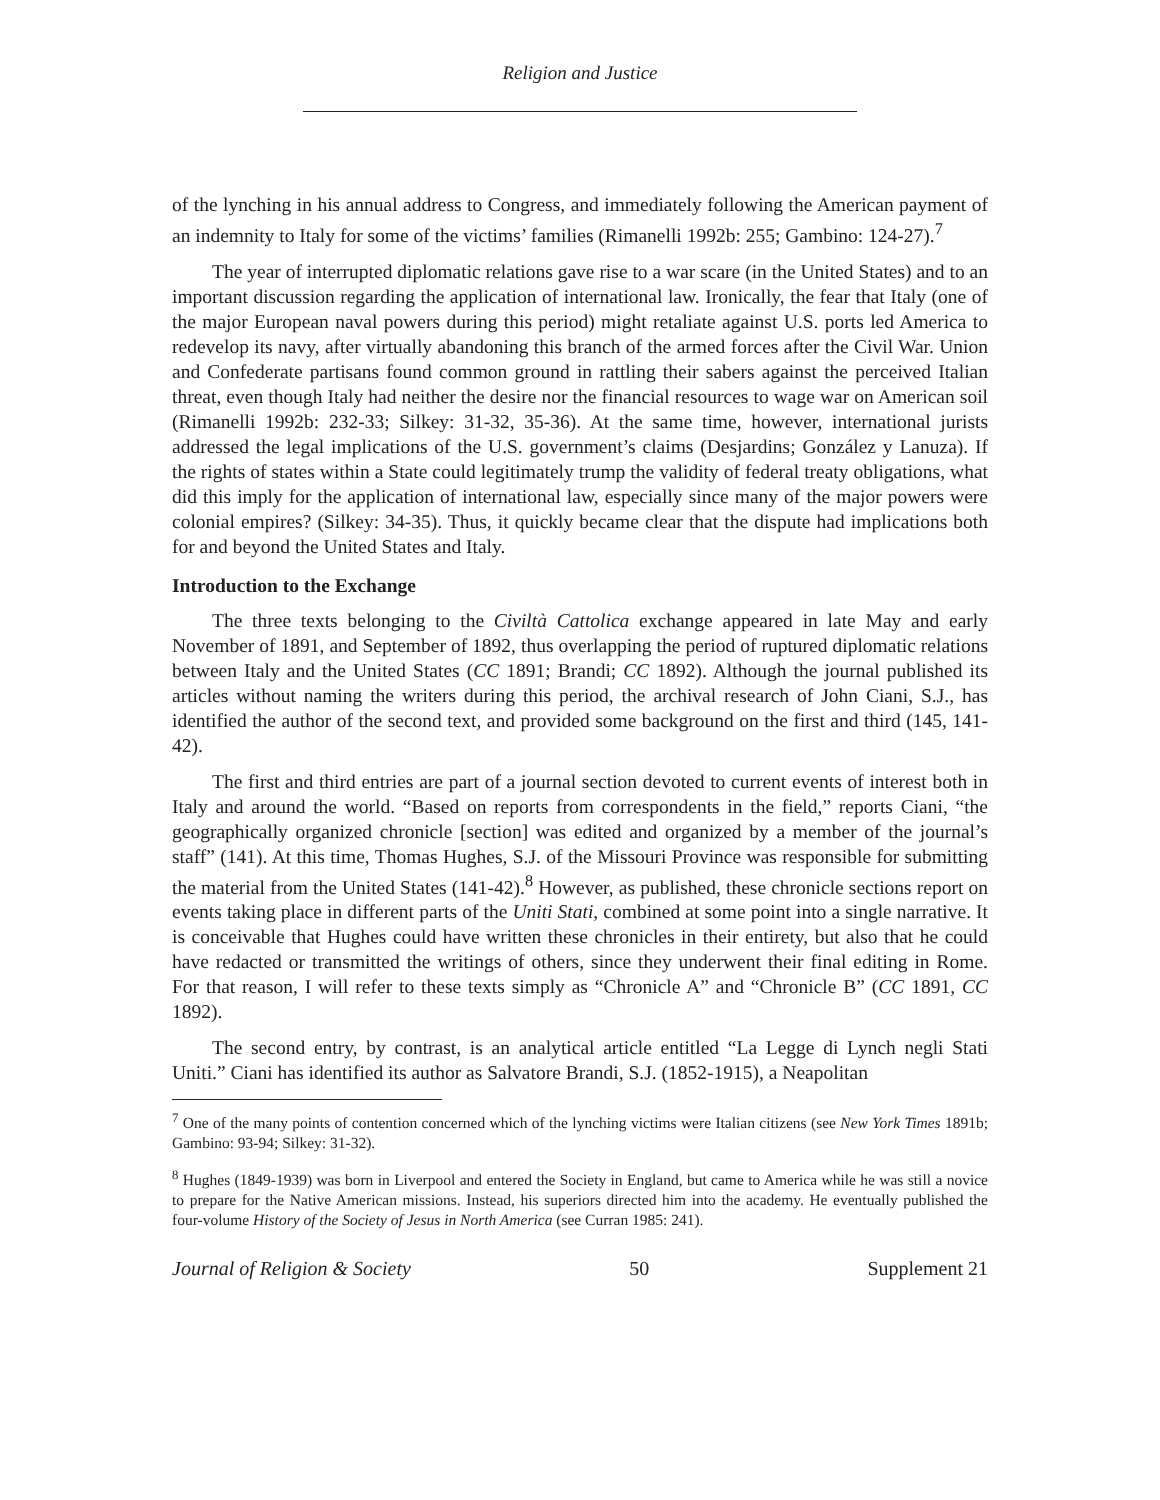Religion and Justice
of the lynching in his annual address to Congress, and immediately following the American payment of an indemnity to Italy for some of the victims’ families (Rimanelli 1992b: 255; Gambino: 124-27).<sup>7</sup>
The year of interrupted diplomatic relations gave rise to a war scare (in the United States) and to an important discussion regarding the application of international law. Ironically, the fear that Italy (one of the major European naval powers during this period) might retaliate against U.S. ports led America to redevelop its navy, after virtually abandoning this branch of the armed forces after the Civil War. Union and Confederate partisans found common ground in rattling their sabers against the perceived Italian threat, even though Italy had neither the desire nor the financial resources to wage war on American soil (Rimanelli 1992b: 232-33; Silkey: 31-32, 35-36). At the same time, however, international jurists addressed the legal implications of the U.S. government’s claims (Desjardins; González y Lanuza). If the rights of states within a State could legitimately trump the validity of federal treaty obligations, what did this imply for the application of international law, especially since many of the major powers were colonial empires? (Silkey: 34-35). Thus, it quickly became clear that the dispute had implications both for and beyond the United States and Italy.
Introduction to the Exchange
The three texts belonging to the Civiltà Cattolica exchange appeared in late May and early November of 1891, and September of 1892, thus overlapping the period of ruptured diplomatic relations between Italy and the United States (CC 1891; Brandi; CC 1892). Although the journal published its articles without naming the writers during this period, the archival research of John Ciani, S.J., has identified the author of the second text, and provided some background on the first and third (145, 141-42).
The first and third entries are part of a journal section devoted to current events of interest both in Italy and around the world. “Based on reports from correspondents in the field,” reports Ciani, “the geographically organized chronicle [section] was edited and organized by a member of the journal’s staff” (141). At this time, Thomas Hughes, S.J. of the Missouri Province was responsible for submitting the material from the United States (141-42).<sup>8</sup> However, as published, these chronicle sections report on events taking place in different parts of the Uniti Stati, combined at some point into a single narrative. It is conceivable that Hughes could have written these chronicles in their entirety, but also that he could have redacted or transmitted the writings of others, since they underwent their final editing in Rome. For that reason, I will refer to these texts simply as “Chronicle A” and “Chronicle B” (CC 1891, CC 1892).
The second entry, by contrast, is an analytical article entitled “La Legge di Lynch negli Stati Uniti.” Ciani has identified its author as Salvatore Brandi, S.J. (1852-1915), a Neapolitan
<sup>7</sup> One of the many points of contention concerned which of the lynching victims were Italian citizens (see New York Times 1891b; Gambino: 93-94; Silkey: 31-32).
<sup>8</sup> Hughes (1849-1939) was born in Liverpool and entered the Society in England, but came to America while he was still a novice to prepare for the Native American missions. Instead, his superiors directed him into the academy. He eventually published the four-volume History of the Society of Jesus in North America (see Curran 1985: 241).
Journal of Religion & Society 50 Supplement 21